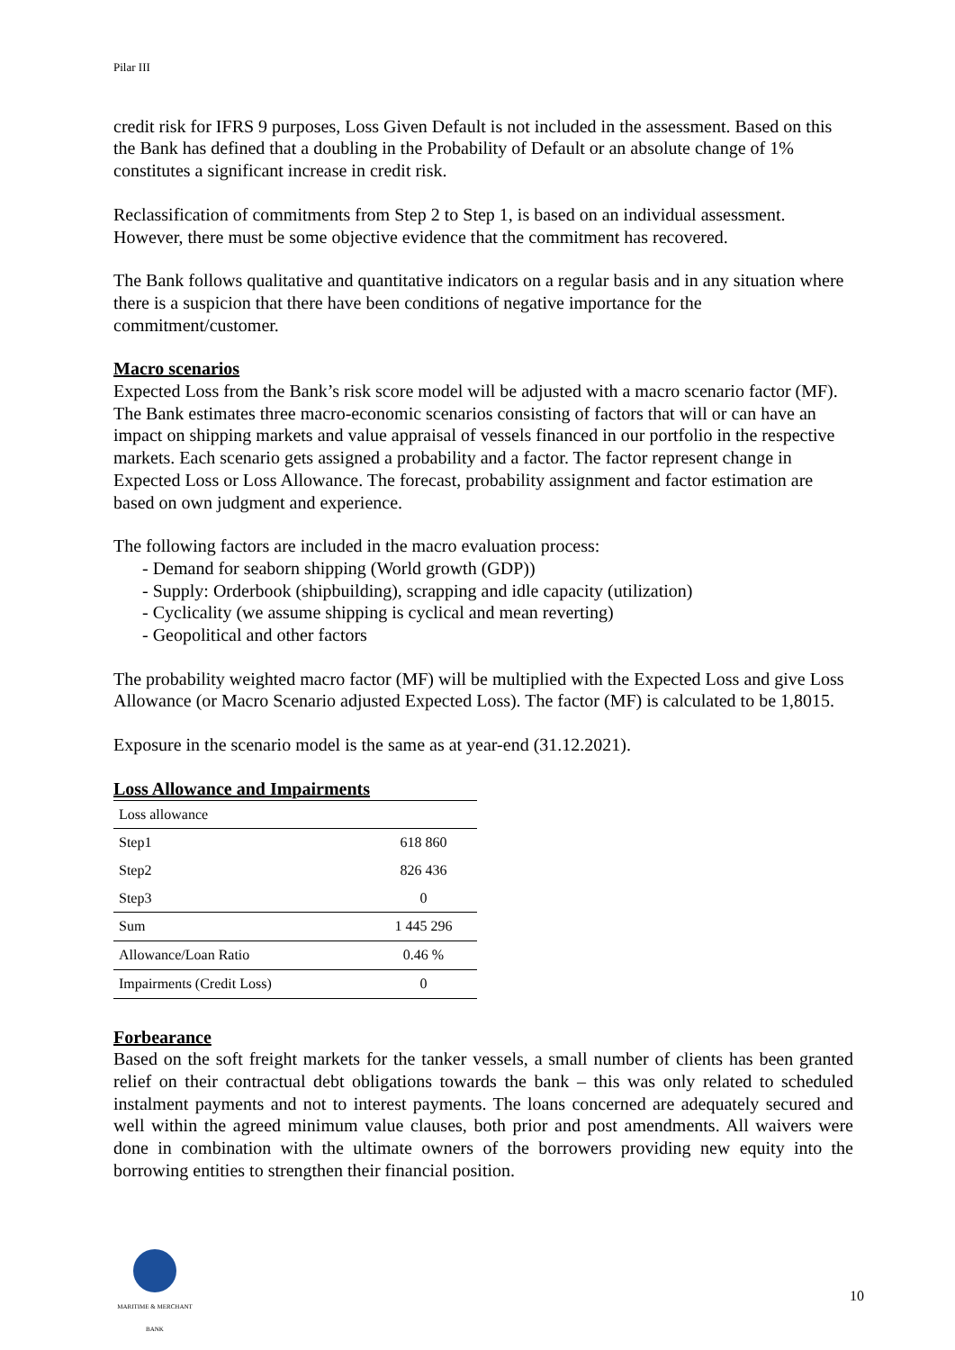Pilar III
credit risk for IFRS 9 purposes, Loss Given Default is not included in the assessment. Based on this the Bank has defined that a doubling in the Probability of Default or an absolute change of 1% constitutes a significant increase in credit risk.
Reclassification of commitments from Step 2 to Step 1, is based on an individual assessment. However, there must be some objective evidence that the commitment has recovered.
The Bank follows qualitative and quantitative indicators on a regular basis and in any situation where there is a suspicion that there have been conditions of negative importance for the commitment/customer.
Macro scenarios
Expected Loss from the Bank’s risk score model will be adjusted with a macro scenario factor (MF). The Bank estimates three macro-economic scenarios consisting of factors that will or can have an impact on shipping markets and value appraisal of vessels financed in our portfolio in the respective markets. Each scenario gets assigned a probability and a factor. The factor represent change in Expected Loss or Loss Allowance. The forecast, probability assignment and factor estimation are based on own judgment and experience.
The following factors are included in the macro evaluation process:
- Demand for seaborn shipping (World growth (GDP))
- Supply: Orderbook (shipbuilding), scrapping and idle capacity (utilization)
- Cyclicality (we assume shipping is cyclical and mean reverting)
- Geopolitical and other factors
The probability weighted macro factor (MF) will be multiplied with the Expected Loss and give Loss Allowance (or Macro Scenario adjusted Expected Loss). The factor (MF) is calculated to be 1,8015.
Exposure in the scenario model is the same as at year-end (31.12.2021).
Loss Allowance and Impairments
| Loss allowance | |
| Step1 | 618 860 |
| Step2 | 826 436 |
| Step3 | 0 |
| Sum | 1 445 296 |
| Allowance/Loan Ratio | 0.46 % |
| Impairments (Credit Loss) | 0 |
Forbearance
Based on the soft freight markets for the tanker vessels, a small number of clients has been granted relief on their contractual debt obligations towards the bank – this was only related to scheduled instalment payments and not to interest payments. The loans concerned are adequately secured and well within the agreed minimum value clauses, both prior and post amendments. All waivers were done in combination with the ultimate owners of the borrowers providing new equity into the borrowing entities to strengthen their financial position.
MARITIME & MERCHANT
BANK
10